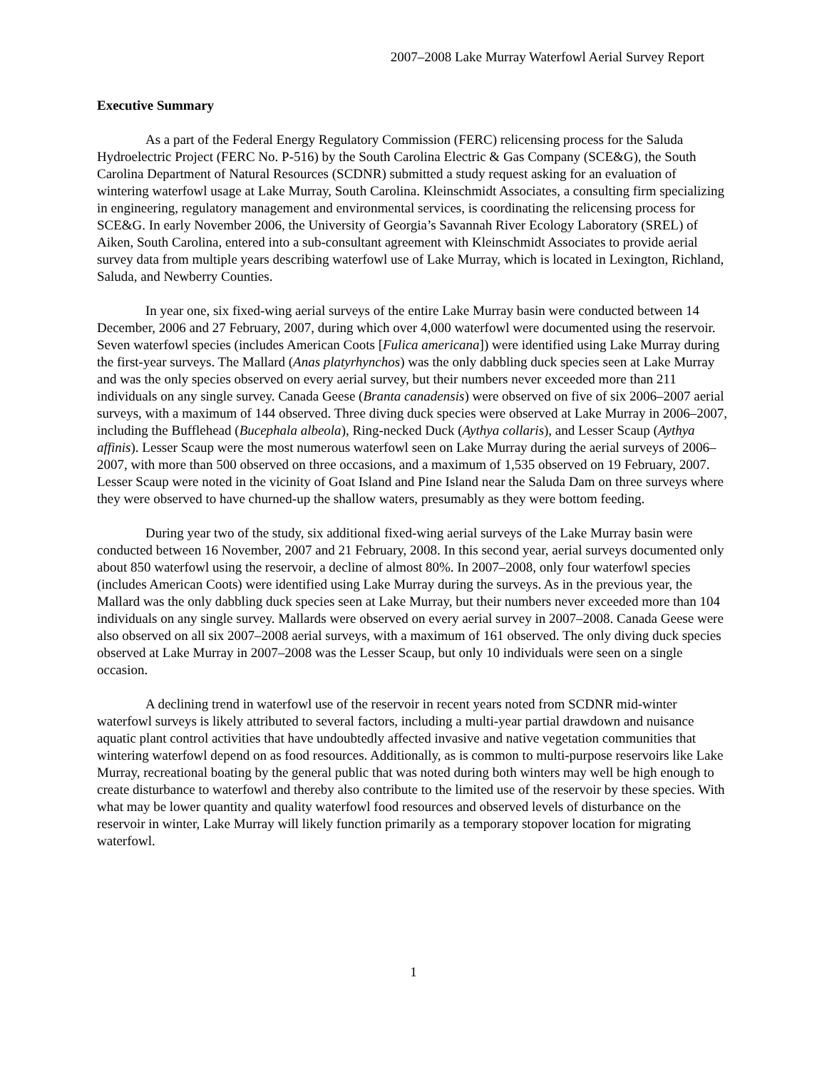2007–2008 Lake Murray Waterfowl Aerial Survey Report
Executive Summary
As a part of the Federal Energy Regulatory Commission (FERC) relicensing process for the Saluda Hydroelectric Project (FERC No. P-516) by the South Carolina Electric & Gas Company (SCE&G), the South Carolina Department of Natural Resources (SCDNR) submitted a study request asking for an evaluation of wintering waterfowl usage at Lake Murray, South Carolina. Kleinschmidt Associates, a consulting firm specializing in engineering, regulatory management and environmental services, is coordinating the relicensing process for SCE&G. In early November 2006, the University of Georgia’s Savannah River Ecology Laboratory (SREL) of Aiken, South Carolina, entered into a sub-consultant agreement with Kleinschmidt Associates to provide aerial survey data from multiple years describing waterfowl use of Lake Murray, which is located in Lexington, Richland, Saluda, and Newberry Counties.
In year one, six fixed-wing aerial surveys of the entire Lake Murray basin were conducted between 14 December, 2006 and 27 February, 2007, during which over 4,000 waterfowl were documented using the reservoir. Seven waterfowl species (includes American Coots [Fulica americana]) were identified using Lake Murray during the first-year surveys. The Mallard (Anas platyrhynchos) was the only dabbling duck species seen at Lake Murray and was the only species observed on every aerial survey, but their numbers never exceeded more than 211 individuals on any single survey. Canada Geese (Branta canadensis) were observed on five of six 2006–2007 aerial surveys, with a maximum of 144 observed. Three diving duck species were observed at Lake Murray in 2006–2007, including the Bufflehead (Bucephala albeola), Ring-necked Duck (Aythya collaris), and Lesser Scaup (Aythya affinis). Lesser Scaup were the most numerous waterfowl seen on Lake Murray during the aerial surveys of 2006–2007, with more than 500 observed on three occasions, and a maximum of 1,535 observed on 19 February, 2007. Lesser Scaup were noted in the vicinity of Goat Island and Pine Island near the Saluda Dam on three surveys where they were observed to have churned-up the shallow waters, presumably as they were bottom feeding.
During year two of the study, six additional fixed-wing aerial surveys of the Lake Murray basin were conducted between 16 November, 2007 and 21 February, 2008. In this second year, aerial surveys documented only about 850 waterfowl using the reservoir, a decline of almost 80%. In 2007–2008, only four waterfowl species (includes American Coots) were identified using Lake Murray during the surveys. As in the previous year, the Mallard was the only dabbling duck species seen at Lake Murray, but their numbers never exceeded more than 104 individuals on any single survey. Mallards were observed on every aerial survey in 2007–2008. Canada Geese were also observed on all six 2007–2008 aerial surveys, with a maximum of 161 observed. The only diving duck species observed at Lake Murray in 2007–2008 was the Lesser Scaup, but only 10 individuals were seen on a single occasion.
A declining trend in waterfowl use of the reservoir in recent years noted from SCDNR mid-winter waterfowl surveys is likely attributed to several factors, including a multi-year partial drawdown and nuisance aquatic plant control activities that have undoubtedly affected invasive and native vegetation communities that wintering waterfowl depend on as food resources. Additionally, as is common to multi-purpose reservoirs like Lake Murray, recreational boating by the general public that was noted during both winters may well be high enough to create disturbance to waterfowl and thereby also contribute to the limited use of the reservoir by these species. With what may be lower quantity and quality waterfowl food resources and observed levels of disturbance on the reservoir in winter, Lake Murray will likely function primarily as a temporary stopover location for migrating waterfowl.
1